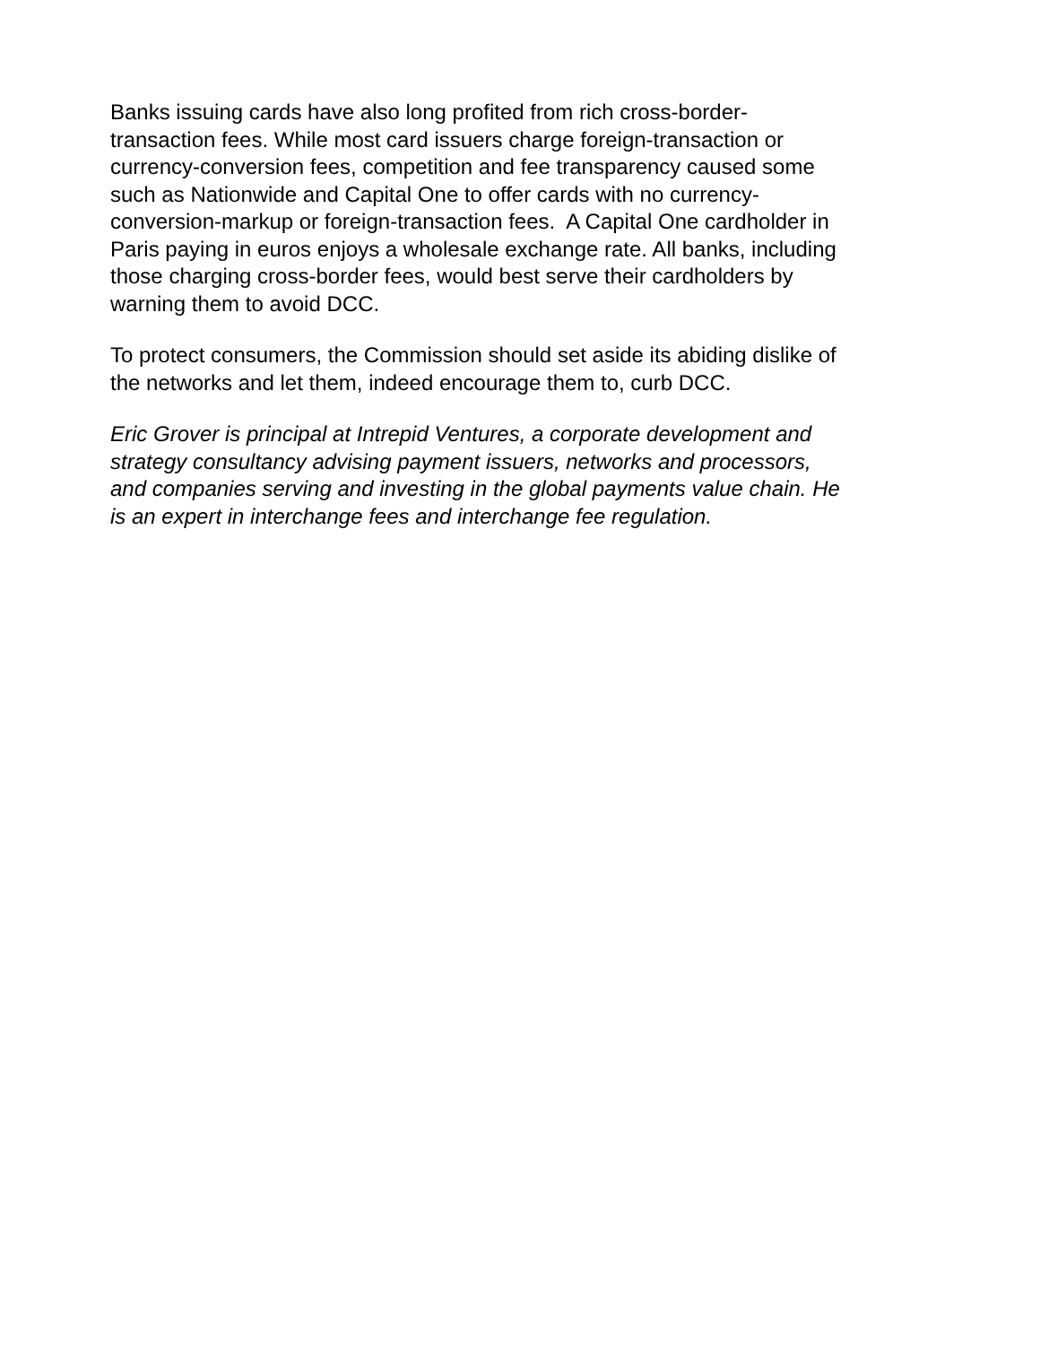Banks issuing cards have also long profited from rich cross-border-
transaction fees. While most card issuers charge foreign-transaction or
currency-conversion fees, competition and fee transparency caused some
such as Nationwide and Capital One to offer cards with no currency-
conversion-markup or foreign-transaction fees. A Capital One cardholder in
Paris paying in euros enjoys a wholesale exchange rate. All banks, including
those charging cross-border fees, would best serve their cardholders by
warning them to avoid DCC.
To protect consumers, the Commission should set aside its abiding dislike of
the networks and let them, indeed encourage them to, curb DCC.
Eric Grover is principal at Intrepid Ventures, a corporate development and
strategy consultancy advising payment issuers, networks and processors,
and companies serving and investing in the global payments value chain. He
is an expert in interchange fees and interchange fee regulation.